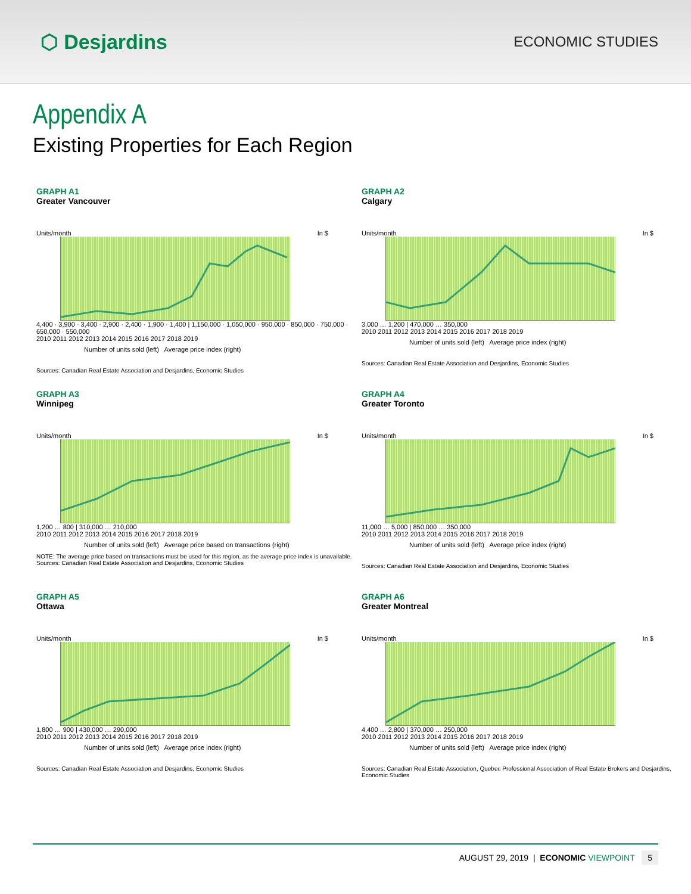⬡ Desjardins
ECONOMIC STUDIES
Appendix A
Existing Properties for Each Region
GRAPH A1
Greater Vancouver
Units/month In $
4,400 · 3,900 · 3,400 · 2,900 · 2,400 · 1,900 · 1,400 | 1,150,000 · 1,050,000 · 950,000 · 850,000 · 750,000 · 650,000 · 550,000
2010 2011 2012 2013 2014 2015 2016 2017 2018 2019
Number of units sold (left) Average price index (right)
Sources: Canadian Real Estate Association and Desjardins, Economic Studies
GRAPH A2
Calgary
Units/month In $
3,000 … 1,200 | 470,000 … 350,000
2010 2011 2012 2013 2014 2015 2016 2017 2018 2019
Number of units sold (left) Average price index (right)
Sources: Canadian Real Estate Association and Desjardins, Economic Studies
GRAPH A3
Winnipeg
Units/month In $
1,200 … 800 | 310,000 … 210,000
2010 2011 2012 2013 2014 2015 2016 2017 2018 2019
Number of units sold (left) Average price based on transactions (right)
NOTE: The average price based on transactions must be used for this region, as the average price index is unavailable.
Sources: Canadian Real Estate Association and Desjardins, Economic Studies
GRAPH A4
Greater Toronto
Units/month In $
11,000 … 5,000 | 850,000 … 350,000
2010 2011 2012 2013 2014 2015 2016 2017 2018 2019
Number of units sold (left) Average price index (right)
Sources: Canadian Real Estate Association and Desjardins, Economic Studies
GRAPH A5
Ottawa
Units/month In $
1,800 … 900 | 430,000 … 290,000
2010 2011 2012 2013 2014 2015 2016 2017 2018 2019
Number of units sold (left) Average price index (right)
Sources: Canadian Real Estate Association and Desjardins, Economic Studies
GRAPH A6
Greater Montreal
Units/month In $
4,400 … 2,800 | 370,000 … 250,000
2010 2011 2012 2013 2014 2015 2016 2017 2018 2019
Number of units sold (left) Average price index (right)
Sources: Canadian Real Estate Association, Quebec Professional Association of Real Estate Brokers and Desjardins, Economic Studies
AUGUST 29, 2019 | ECONOMIC VIEWPOINT 5